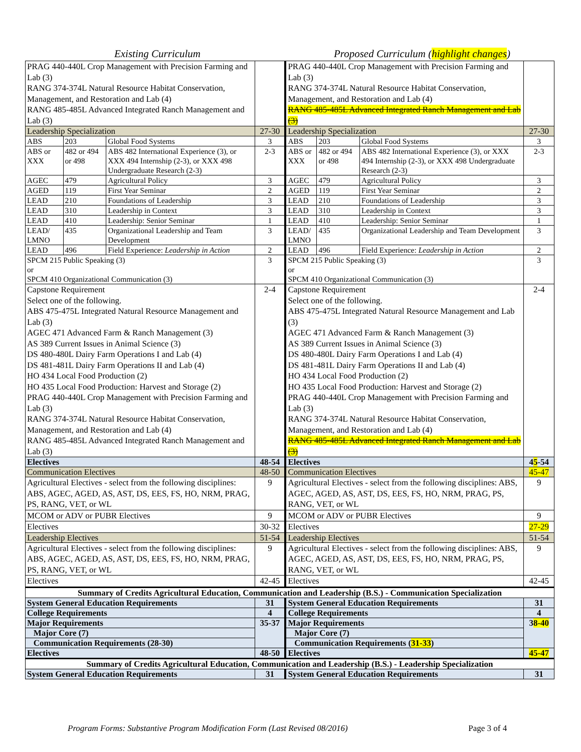Existing Curriculum Proposed Curriculum (highlight changes)
| PRAG 440-440L Crop Management with Precision Farming and Lab (3) RANG 374-374L Natural Resource Habitat Conservation, Management, and Restoration and Lab (4) RANG 485-485L Advanced Integrated Ranch Management and Lab (3) | | | | PRAG 440-440L Crop Management with Precision Farming and Lab (3) RANG 374-374L Natural Resource Habitat Conservation, Management, and Restoration and Lab (4) RANG 485-485L Advanced Integrated Ranch Management and Lab (3) | | | |
| Leadership Specialization | | | 27-30 | Leadership Specialization | | | 27-30 |
| ABS | 203 | Global Food Systems | 3 | ABS | 203 | Global Food Systems | 3 |
| ABS or XXX | 482 or 494 or 498 | ABS 482 International Experience (3), or XXX 494 Internship (2-3), or XXX 498 Undergraduate Research (2-3) | 2-3 | ABS or XXX | 482 or 494 or 498 | ABS 482 International Experience (3), or XXX 494 Internship (2-3), or XXX 498 Undergraduate Research (2-3) | 2-3 |
| AGEC | 479 | Agricultural Policy | 3 | AGEC | 479 | Agricultural Policy | 3 |
| AGED | 119 | First Year Seminar | 2 | AGED | 119 | First Year Seminar | 2 |
| LEAD | 210 | Foundations of Leadership | 3 | LEAD | 210 | Foundations of Leadership | 3 |
| LEAD | 310 | Leadership in Context | 3 | LEAD | 310 | Leadership in Context | 3 |
| LEAD | 410 | Leadership: Senior Seminar | 1 | LEAD | 410 | Leadership: Senior Seminar | 1 |
| LEAD/ LMNO | 435 | Organizational Leadership and Team Development | 3 | LEAD/ LMNO | 435 | Organizational Leadership and Team Development | 3 |
| LEAD | 496 | Field Experience: Leadership in Action | 2 | LEAD | 496 | Field Experience: Leadership in Action | 2 |
| SPCM 215 Public Speaking (3) or SPCM 410 Organizational Communication (3) | | | 3 | SPCM 215 Public Speaking (3) or SPCM 410 Organizational Communication (3) | | | 3 |
| Capstone Requirement Select one of the following. ABS 475-475L Integrated Natural Resource Management and Lab (3) AGEC 471 Advanced Farm & Ranch Management (3) AS 389 Current Issues in Animal Science (3) DS 480-480L Dairy Farm Operations I and Lab (4) DS 481-481L Dairy Farm Operations II and Lab (4) HO 434 Local Food Production (2) HO 435 Local Food Production: Harvest and Storage (2) PRAG 440-440L Crop Management with Precision Farming and Lab (3) RANG 374-374L Natural Resource Habitat Conservation, Management, and Restoration and Lab (4) RANG 485-485L Advanced Integrated Ranch Management and Lab (3) | | | 2-4 | Capstone Requirement Select one of the following. ABS 475-475L Integrated Natural Resource Management and Lab (3) AGEC 471 Advanced Farm & Ranch Management (3) AS 389 Current Issues in Animal Science (3) DS 480-480L Dairy Farm Operations I and Lab (4) DS 481-481L Dairy Farm Operations II and Lab (4) HO 434 Local Food Production (2) HO 435 Local Food Production: Harvest and Storage (2) PRAG 440-440L Crop Management with Precision Farming and Lab (3) RANG 374-374L Natural Resource Habitat Conservation, Management, and Restoration and Lab (4) RANG 485-485L Advanced Integrated Ranch Management and Lab (3) | | | 2-4 |
| Electives | | | 48-54 | Electives | | | 4 5 -54 |
| Communication Electives | | | 48-50 | Communication Electives | | | 45-47 |
| Agricultural Electives - select from the following disciplines: ABS, AGEC, AGED, AS, AST, DS, EES, FS, HO, NRM, PRAG, PS, RANG, VET, or WL | | | 9 | Agricultural Electives - select from the following disciplines: ABS, AGEC, AGED, AS, AST, DS, EES, FS, HO, NRM, PRAG, PS, RANG, VET, or WL | | | 9 |
| MCOM or ADV or PUBR Electives | | | 9 | MCOM or ADV or PUBR Electives | | | 9 |
| Electives | | | 30-32 | Electives | | | 27-29 |
| Leadership Electives | | | 51-54 | Leadership Electives | | | 51-54 |
| Agricultural Electives - select from the following disciplines: ABS, AGEC, AGED, AS, AST, DS, EES, FS, HO, NRM, PRAG, PS, RANG, VET, or WL | | | 9 | Agricultural Electives - select from the following disciplines: ABS, AGEC, AGED, AS, AST, DS, EES, FS, HO, NRM, PRAG, PS, RANG, VET, or WL | | | 9 |
| Electives | | | 42-45 | Electives | | | 42-45 |
| Summary of Credits Agricultural Education, Communication and Leadership (B.S.) - Communication Specialization | | | | | | | |
| System General Education Requirements | | | 31 | System General Education Requirements | | | 31 |
| College Requirements | | | 4 | College Requirements | | | 4 |
| Major Requirements | | | 35-37 | Major Requirements | | | 3 8-40 |
| Major Core (7) | | | | Major Core (7) | | | |
| Communication Requirements (28-30) | | | | Communication Requirements ( 31-33 ) | | | |
| Electives | | | 48-50 | Electives | | | 45-47 |
| Summary of Credits Agricultural Education, Communication and Leadership (B.S.) - Leadership Specialization | | | | | | | |
| System General Education Requirements | | | 31 | System General Education Requirements | | | 31 |
Program Forms: Substantive Program Modification Form (Last Revised 08/2016) Page 3 of 4